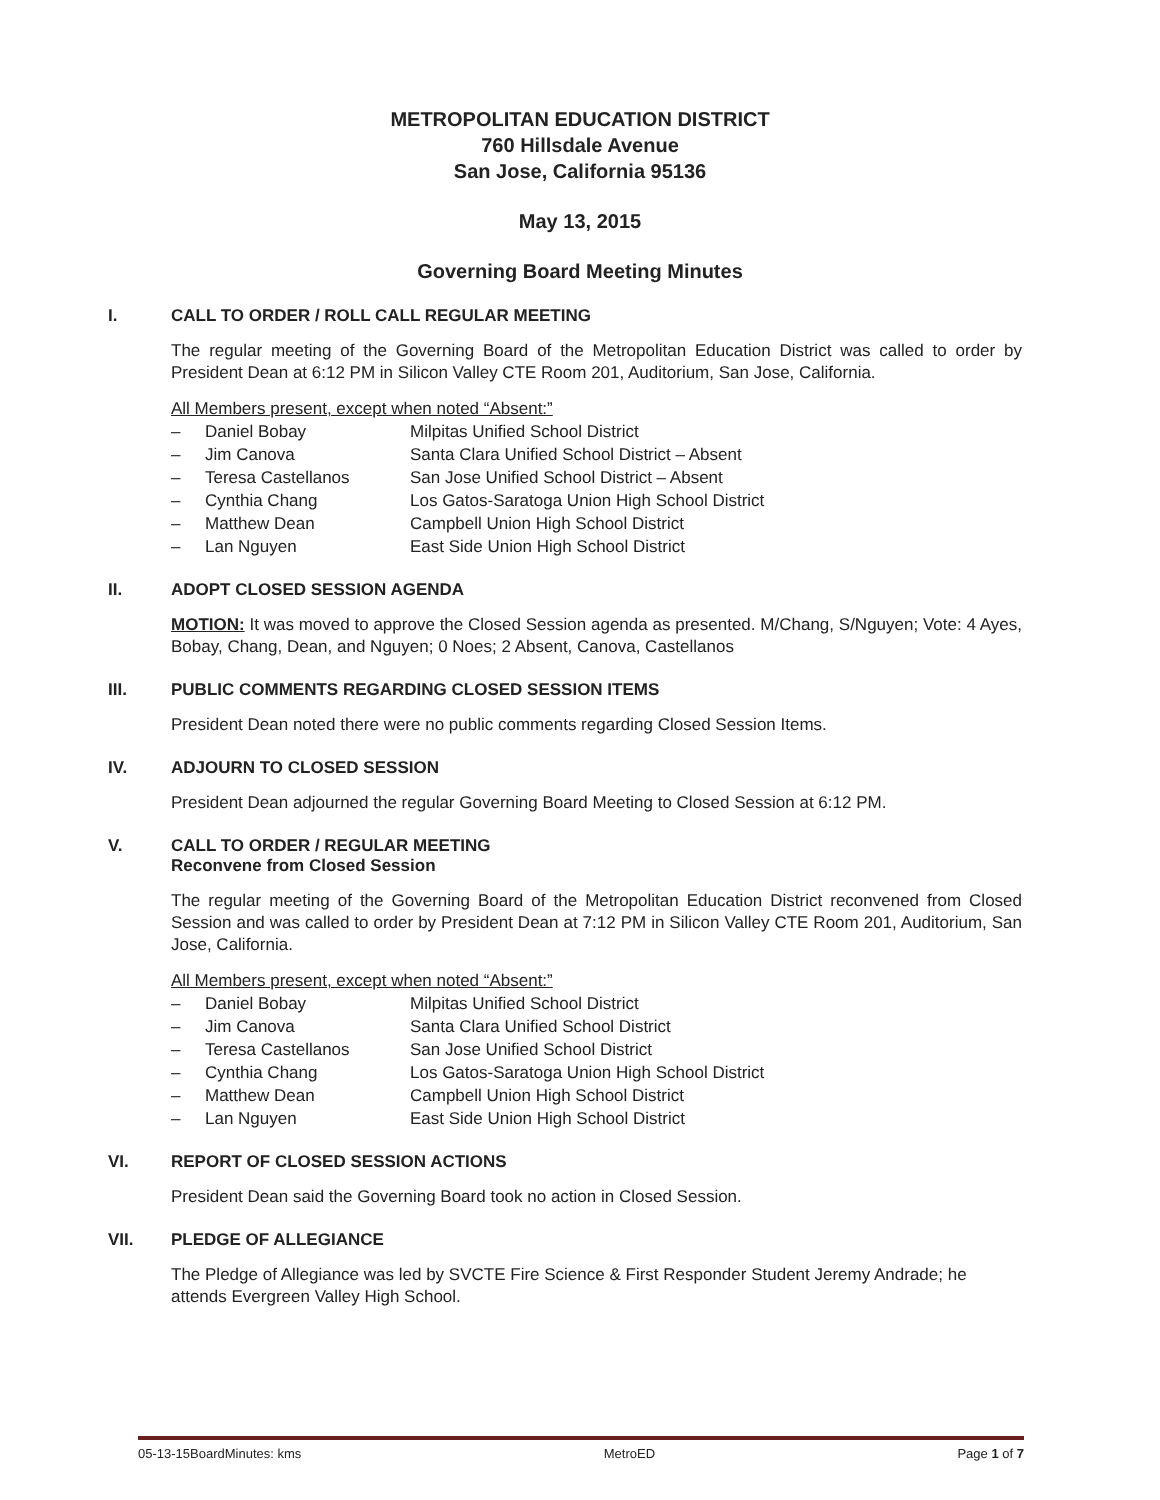METROPOLITAN EDUCATION DISTRICT
760 Hillsdale Avenue
San Jose, California 95136
May 13, 2015
Governing Board Meeting Minutes
I. CALL TO ORDER / ROLL CALL REGULAR MEETING
The regular meeting of the Governing Board of the Metropolitan Education District was called to order by President Dean at 6:12 PM in Silicon Valley CTE Room 201, Auditorium, San Jose, California.
All Members present, except when noted “Absent:”
– Daniel Bobay Milpitas Unified School District
– Jim Canova Santa Clara Unified School District – Absent
– Teresa Castellanos San Jose Unified School District – Absent
– Cynthia Chang Los Gatos-Saratoga Union High School District
– Matthew Dean Campbell Union High School District
– Lan Nguyen East Side Union High School District
II. ADOPT CLOSED SESSION AGENDA
MOTION: It was moved to approve the Closed Session agenda as presented. M/Chang, S/Nguyen; Vote: 4 Ayes, Bobay, Chang, Dean, and Nguyen; 0 Noes; 2 Absent, Canova, Castellanos
III. PUBLIC COMMENTS REGARDING CLOSED SESSION ITEMS
President Dean noted there were no public comments regarding Closed Session Items.
IV. ADJOURN TO CLOSED SESSION
President Dean adjourned the regular Governing Board Meeting to Closed Session at 6:12 PM.
V. CALL TO ORDER / REGULAR MEETING
Reconvene from Closed Session
The regular meeting of the Governing Board of the Metropolitan Education District reconvened from Closed Session and was called to order by President Dean at 7:12 PM in Silicon Valley CTE Room 201, Auditorium, San Jose, California.
All Members present, except when noted “Absent:”
– Daniel Bobay Milpitas Unified School District
– Jim Canova Santa Clara Unified School District
– Teresa Castellanos San Jose Unified School District
– Cynthia Chang Los Gatos-Saratoga Union High School District
– Matthew Dean Campbell Union High School District
– Lan Nguyen East Side Union High School District
VI. REPORT OF CLOSED SESSION ACTIONS
President Dean said the Governing Board took no action in Closed Session.
VII. PLEDGE OF ALLEGIANCE
The Pledge of Allegiance was led by SVCTE Fire Science & First Responder Student Jeremy Andrade; he attends Evergreen Valley High School.
05-13-15BoardMinutes: kms MetroED Page 1 of 7